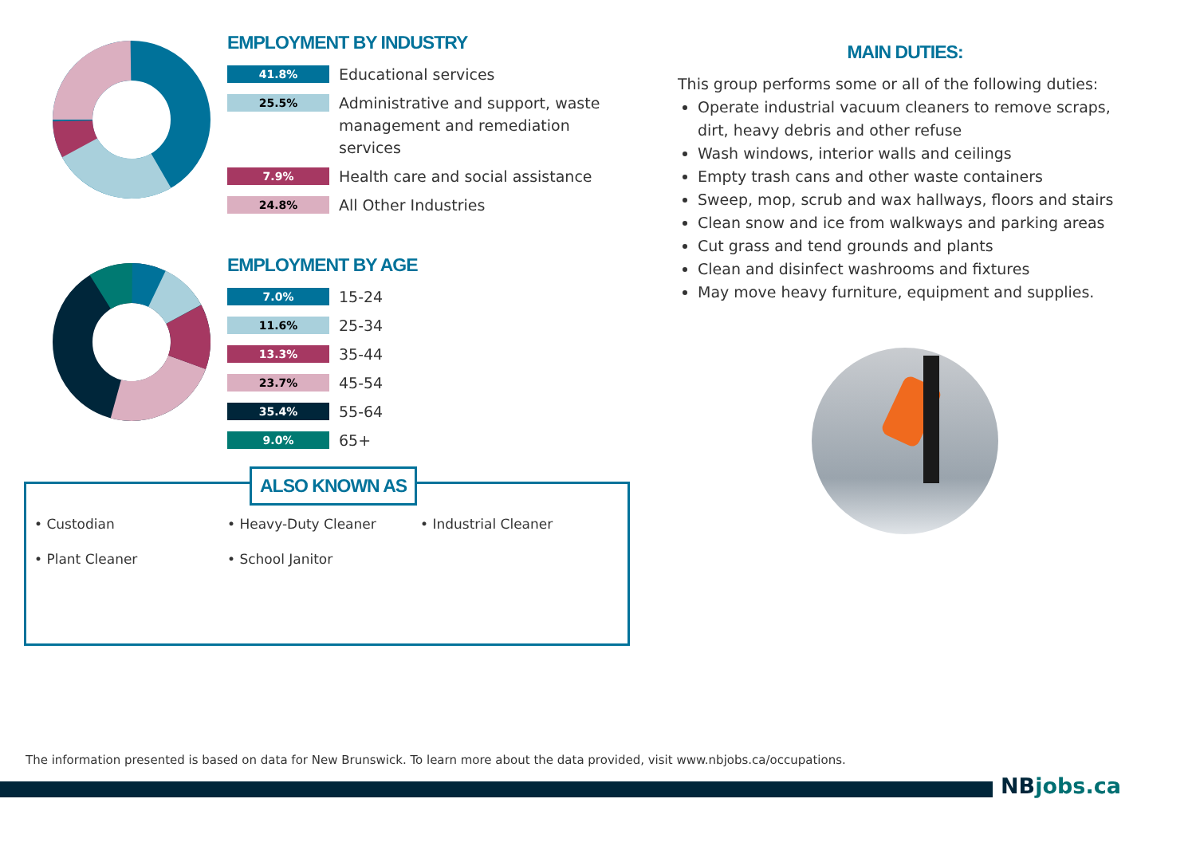EMPLOYMENT BY INDUSTRY
41.8% Educational services
25.5% Administrative and support, waste management and remediation services
7.9% Health care and social assistance
24.8% All Other Industries
EMPLOYMENT BY AGE
7.0% 15-24
11.6% 25-34
13.3% 35-44
23.7% 45-54
35.4% 55-64
9.0% 65+
ALSO KNOWN AS
• Custodian
• Heavy-Duty Cleaner
• Industrial Cleaner
• Plant Cleaner
• School Janitor
MAIN DUTIES:
This group performs some or all of the following duties:
Operate industrial vacuum cleaners to remove scraps, dirt, heavy debris and other refuse
Wash windows, interior walls and ceilings
Empty trash cans and other waste containers
Sweep, mop, scrub and wax hallways, floors and stairs
Clean snow and ice from walkways and parking areas
Cut grass and tend grounds and plants
Clean and disinfect washrooms and fixtures
May move heavy furniture, equipment and supplies.
The information presented is based on data for New Brunswick. To learn more about the data provided, visit www.nbjobs.ca/occupations.
NBjobs.ca